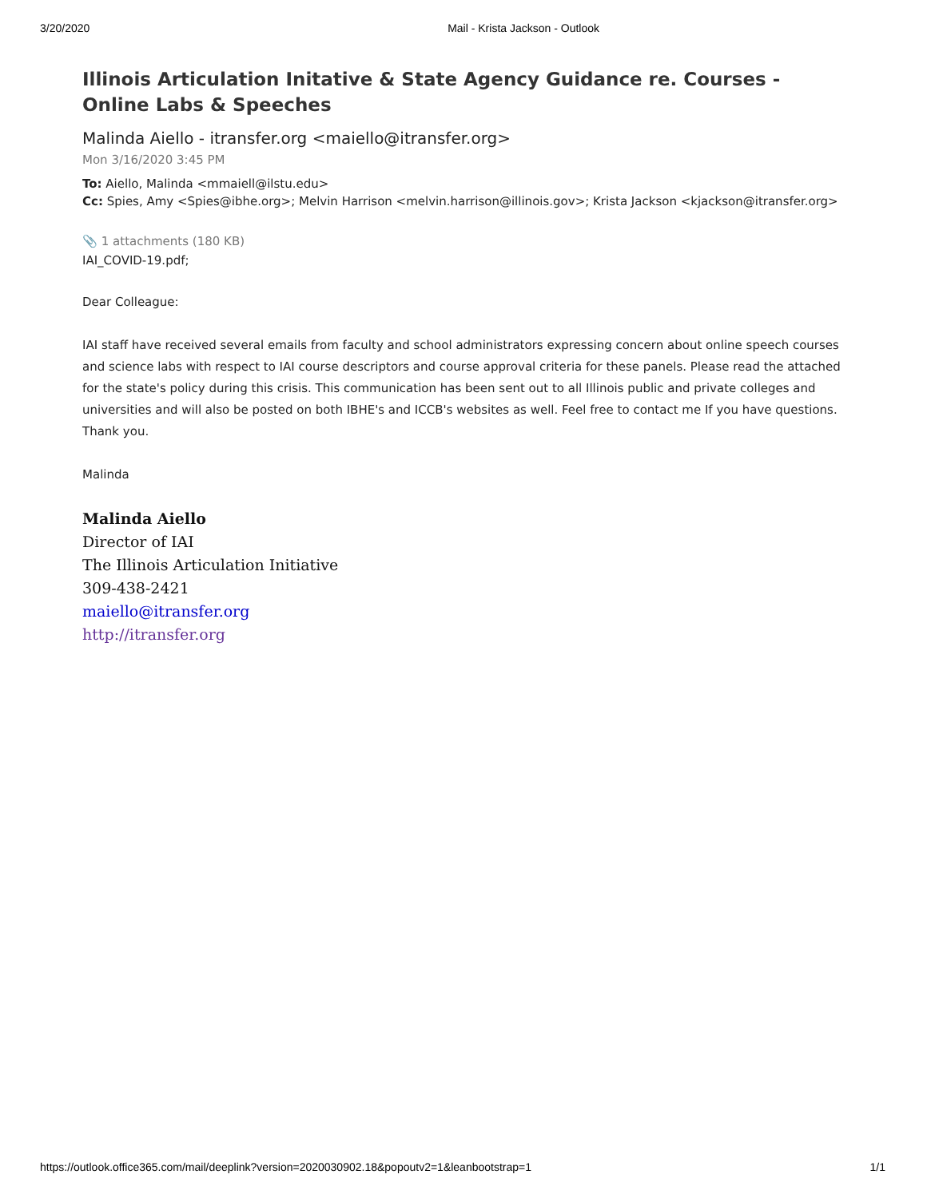3/20/2020 Mail - Krista Jackson - Outlook
Illinois Articulation Initative & State Agency Guidance re. Courses - Online Labs & Speeches
Malinda Aiello - itransfer.org <maiello@itransfer.org>
Mon 3/16/2020 3:45 PM
To: Aiello, Malinda <mmaiell@ilstu.edu>
Cc: Spies, Amy <Spies@ibhe.org>; Melvin Harrison <melvin.harrison@illinois.gov>; Krista Jackson <kjackson@itransfer.org>
📎 1 attachments (180 KB)
IAI_COVID-19.pdf;
Dear Colleague:
IAI staff have received several emails from faculty and school administrators expressing concern about online speech courses and science labs with respect to IAI course descriptors and course approval criteria for these panels. Please read the attached for the state's policy during this crisis. This communication has been sent out to all Illinois public and private colleges and universities and will also be posted on both IBHE's and ICCB's websites as well. Feel free to contact me If you have questions. Thank you.
Malinda
Malinda Aiello
Director of IAI
The Illinois Articulation Initiative
309-438-2421
maiello@itransfer.org
http://itransfer.org
https://outlook.office365.com/mail/deeplink?version=2020030902.18&popoutv2=1&leanbootstrap=1 1/1